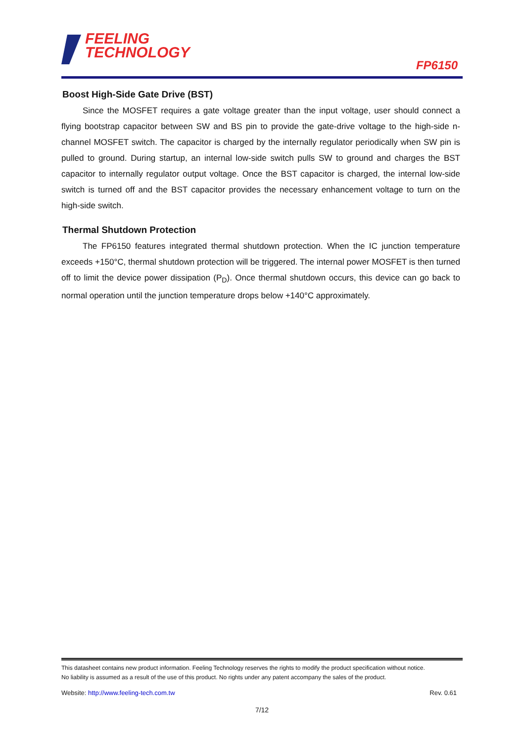FEELING
TECHNOLOGY
FP6150
Boost High-Side Gate Drive (BST)
Since the MOSFET requires a gate voltage greater than the input voltage, user should connect a flying bootstrap capacitor between SW and BS pin to provide the gate-drive voltage to the high-side n-channel MOSFET switch. The capacitor is charged by the internally regulator periodically when SW pin is pulled to ground. During startup, an internal low-side switch pulls SW to ground and charges the BST capacitor to internally regulator output voltage. Once the BST capacitor is charged, the internal low-side switch is turned off and the BST capacitor provides the necessary enhancement voltage to turn on the high-side switch.
Thermal Shutdown Protection
The FP6150 features integrated thermal shutdown protection. When the IC junction temperature exceeds +150°C, thermal shutdown protection will be triggered. The internal power MOSFET is then turned off to limit the device power dissipation (P<sub>D</sub>). Once thermal shutdown occurs, this device can go back to normal operation until the junction temperature drops below +140°C approximately.
This datasheet contains new product information. Feeling Technology reserves the rights to modify the product specification without notice.
No liability is assumed as a result of the use of this product. No rights under any patent accompany the sales of the product.
Website: http://www.feeling-tech.com.tw Rev. 0.61
7/12